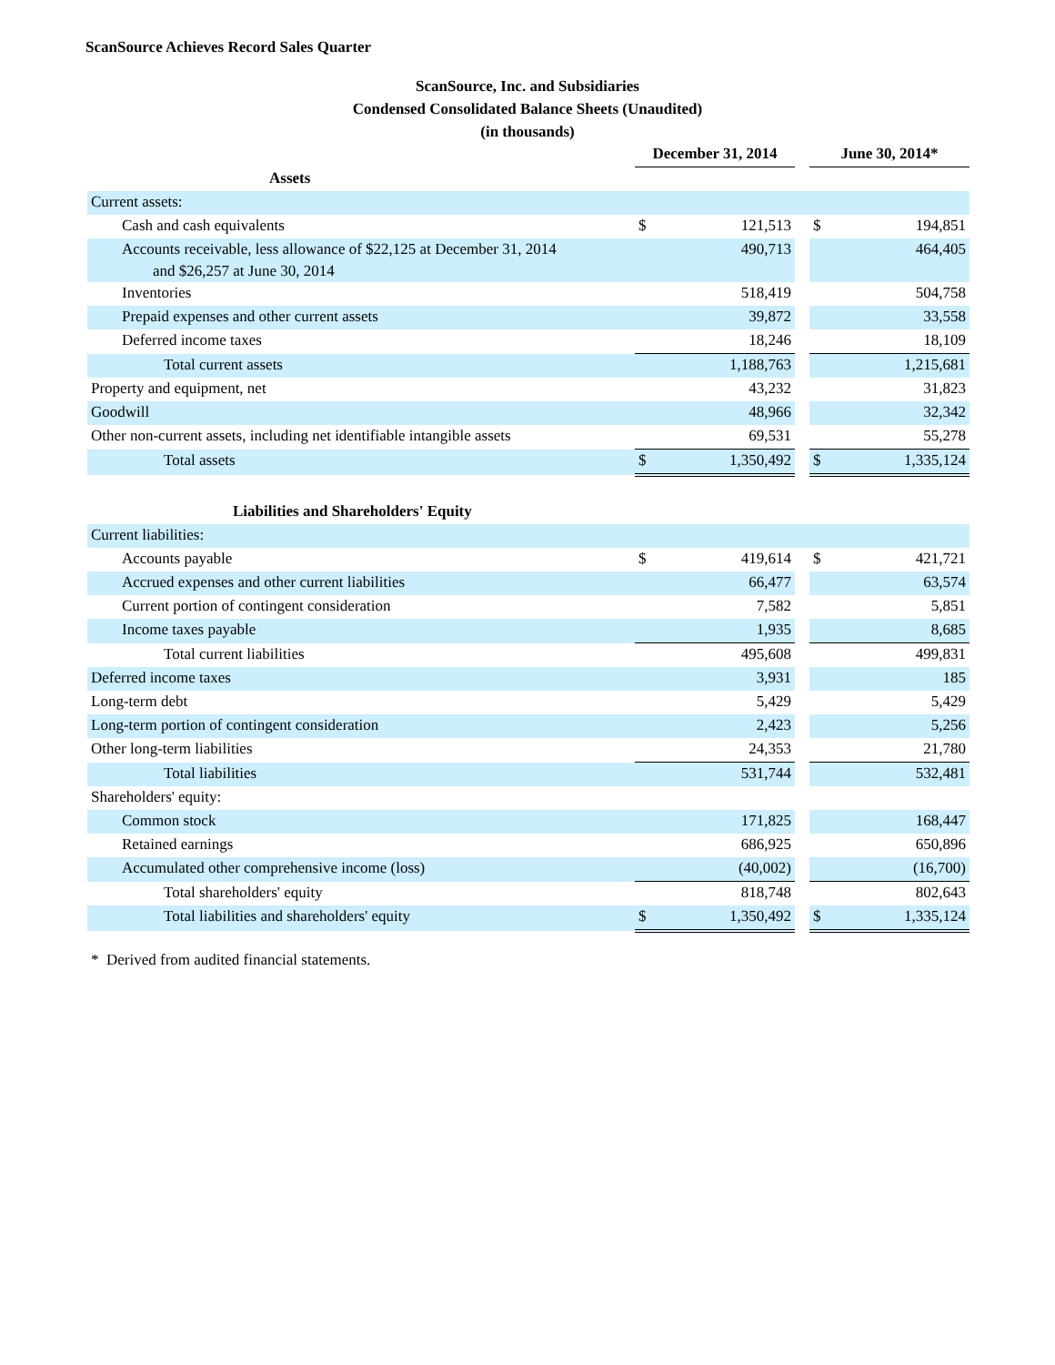ScanSource Achieves Record Sales Quarter
ScanSource, Inc. and Subsidiaries
Condensed Consolidated Balance Sheets (Unaudited)
(in thousands)
| | December 31, 2014 | | | June 30, 2014* | |
| --- | --- | --- | --- | --- | --- |
| Assets | | | | | |
| Current assets: | | | | | |
| Cash and cash equivalents | $ | 121,513 | | $ | 194,851 |
| Accounts receivable, less allowance of $22,125 at December 31, 2014 and $26,257 at June 30, 2014 | | 490,713 | | | 464,405 |
| Inventories | | 518,419 | | | 504,758 |
| Prepaid expenses and other current assets | | 39,872 | | | 33,558 |
| Deferred income taxes | | 18,246 | | | 18,109 |
| Total current assets | | 1,188,763 | | | 1,215,681 |
| Property and equipment, net | | 43,232 | | | 31,823 |
| Goodwill | | 48,966 | | | 32,342 |
| Other non-current assets, including net identifiable intangible assets | | 69,531 | | | 55,278 |
| Total assets | $ | 1,350,492 | | $ | 1,335,124 |
| Liabilities and Shareholders' Equity | | | | | |
| Current liabilities: | | | | | |
| Accounts payable | $ | 419,614 | | $ | 421,721 |
| Accrued expenses and other current liabilities | | 66,477 | | | 63,574 |
| Current portion of contingent consideration | | 7,582 | | | 5,851 |
| Income taxes payable | | 1,935 | | | 8,685 |
| Total current liabilities | | 495,608 | | | 499,831 |
| Deferred income taxes | | 3,931 | | | 185 |
| Long-term debt | | 5,429 | | | 5,429 |
| Long-term portion of contingent consideration | | 2,423 | | | 5,256 |
| Other long-term liabilities | | 24,353 | | | 21,780 |
| Total liabilities | | 531,744 | | | 532,481 |
| Shareholders' equity: | | | | | |
| Common stock | | 171,825 | | | 168,447 |
| Retained earnings | | 686,925 | | | 650,896 |
| Accumulated other comprehensive income (loss) | | (40,002) | | | (16,700) |
| Total shareholders' equity | | 818,748 | | | 802,643 |
| Total liabilities and shareholders' equity | $ | 1,350,492 | | $ | 1,335,124 |
* Derived from audited financial statements.